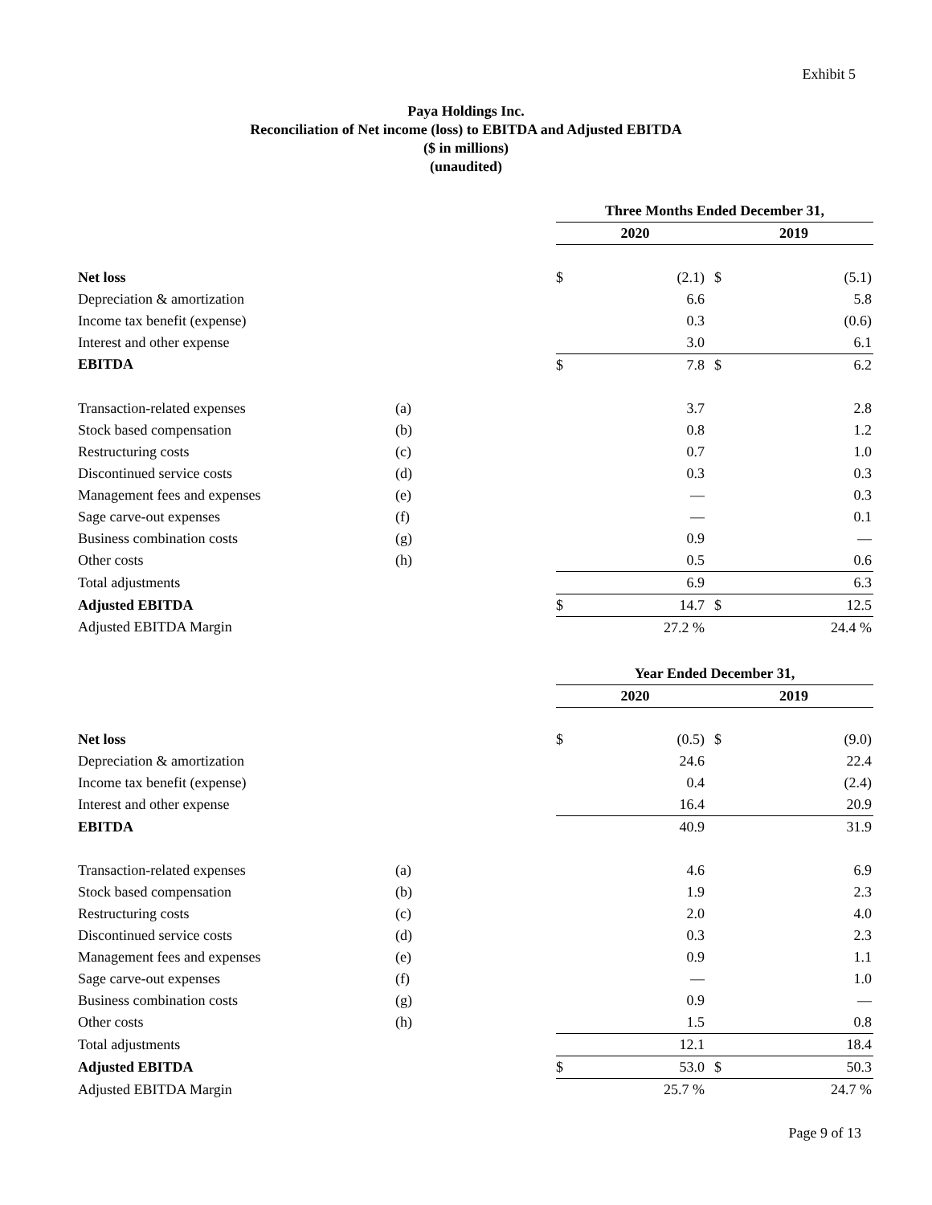Exhibit 5
Paya Holdings Inc.
Reconciliation of Net income (loss) to EBITDA and Adjusted EBITDA
($ in millions)
(unaudited)
| | | Three Months Ended December 31, | | | |
| --- | --- | --- | --- | --- | --- |
| | | 2020 | | 2019 | |
| Net loss | | $ | (2.1) | $ | (5.1) |
| Depreciation & amortization | | | 6.6 | | 5.8 |
| Income tax benefit (expense) | | | 0.3 | | (0.6) |
| Interest and other expense | | | 3.0 | | 6.1 |
| EBITDA | | $ | 7.8 | $ | 6.2 |
| Transaction-related expenses | (a) | | 3.7 | | 2.8 |
| Stock based compensation | (b) | | 0.8 | | 1.2 |
| Restructuring costs | (c) | | 0.7 | | 1.0 |
| Discontinued service costs | (d) | | 0.3 | | 0.3 |
| Management fees and expenses | (e) | | — | | 0.3 |
| Sage carve-out expenses | (f) | | — | | 0.1 |
| Business combination costs | (g) | | 0.9 | | — |
| Other costs | (h) | | 0.5 | | 0.6 |
| Total adjustments | | | 6.9 | | 6.3 |
| Adjusted EBITDA | | $ | 14.7 | $ | 12.5 |
| Adjusted EBITDA Margin | | | 27.2 % | | 24.4 % |
| | | Year Ended December 31, | | | |
| --- | --- | --- | --- | --- | --- |
| | | 2020 | | 2019 | |
| Net loss | | $ | (0.5) | $ | (9.0) |
| Depreciation & amortization | | | 24.6 | | 22.4 |
| Income tax benefit (expense) | | | 0.4 | | (2.4) |
| Interest and other expense | | | 16.4 | | 20.9 |
| EBITDA | | | 40.9 | | 31.9 |
| Transaction-related expenses | (a) | | 4.6 | | 6.9 |
| Stock based compensation | (b) | | 1.9 | | 2.3 |
| Restructuring costs | (c) | | 2.0 | | 4.0 |
| Discontinued service costs | (d) | | 0.3 | | 2.3 |
| Management fees and expenses | (e) | | 0.9 | | 1.1 |
| Sage carve-out expenses | (f) | | — | | 1.0 |
| Business combination costs | (g) | | 0.9 | | — |
| Other costs | (h) | | 1.5 | | 0.8 |
| Total adjustments | | | 12.1 | | 18.4 |
| Adjusted EBITDA | | $ | 53.0 | $ | 50.3 |
| Adjusted EBITDA Margin | | | 25.7 % | | 24.7 % |
Page 9 of 13